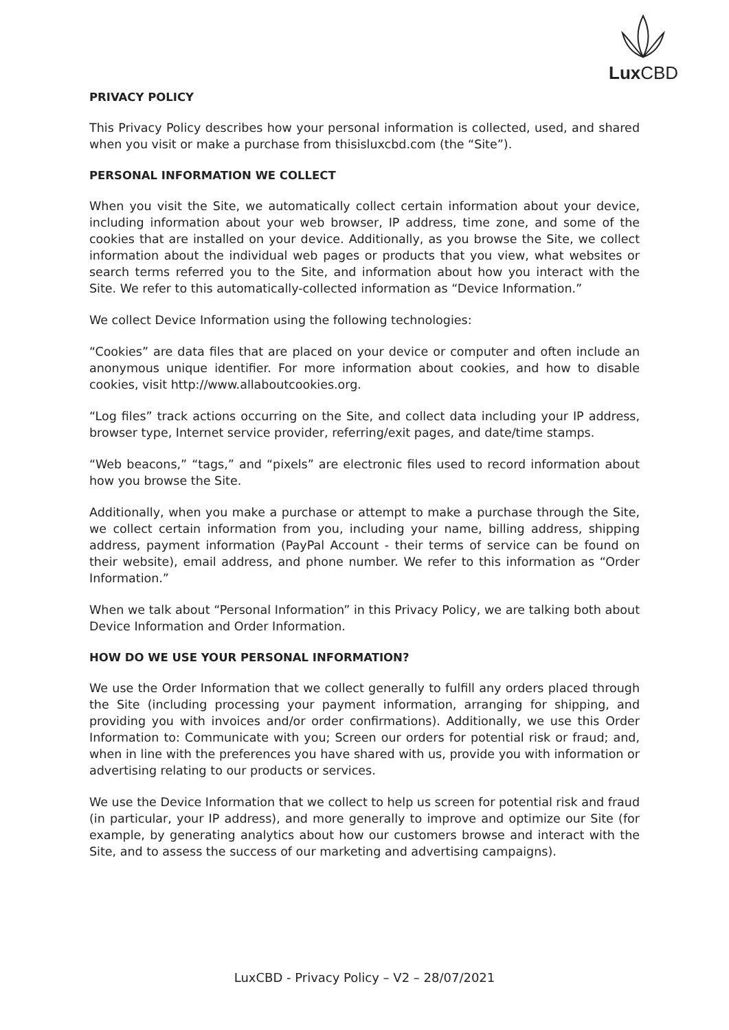Lux CBD
PRIVACY POLICY
This Privacy Policy describes how your personal information is collected, used, and shared when you visit or make a purchase from thisisluxcbd.com (the “Site”).
PERSONAL INFORMATION WE COLLECT
When you visit the Site, we automatically collect certain information about your device, including information about your web browser, IP address, time zone, and some of the cookies that are installed on your device. Additionally, as you browse the Site, we collect information about the individual web pages or products that you view, what websites or search terms referred you to the Site, and information about how you interact with the Site. We refer to this automatically-collected information as “Device Information.”
We collect Device Information using the following technologies:
“Cookies” are data files that are placed on your device or computer and often include an anonymous unique identifier. For more information about cookies, and how to disable cookies, visit http://www.allaboutcookies.org.
“Log files” track actions occurring on the Site, and collect data including your IP address, browser type, Internet service provider, referring/exit pages, and date/time stamps.
“Web beacons,” “tags,” and “pixels” are electronic files used to record information about how you browse the Site.
Additionally, when you make a purchase or attempt to make a purchase through the Site, we collect certain information from you, including your name, billing address, shipping address, payment information (PayPal Account - their terms of service can be found on their website), email address, and phone number. We refer to this information as “Order Information.”
When we talk about “Personal Information” in this Privacy Policy, we are talking both about Device Information and Order Information.
HOW DO WE USE YOUR PERSONAL INFORMATION?
We use the Order Information that we collect generally to fulfill any orders placed through the Site (including processing your payment information, arranging for shipping, and providing you with invoices and/or order confirmations). Additionally, we use this Order Information to: Communicate with you; Screen our orders for potential risk or fraud; and, when in line with the preferences you have shared with us, provide you with information or advertising relating to our products or services.
We use the Device Information that we collect to help us screen for potential risk and fraud (in particular, your IP address), and more generally to improve and optimize our Site (for example, by generating analytics about how our customers browse and interact with the Site, and to assess the success of our marketing and advertising campaigns).
LuxCBD - Privacy Policy – V2 – 28/07/2021